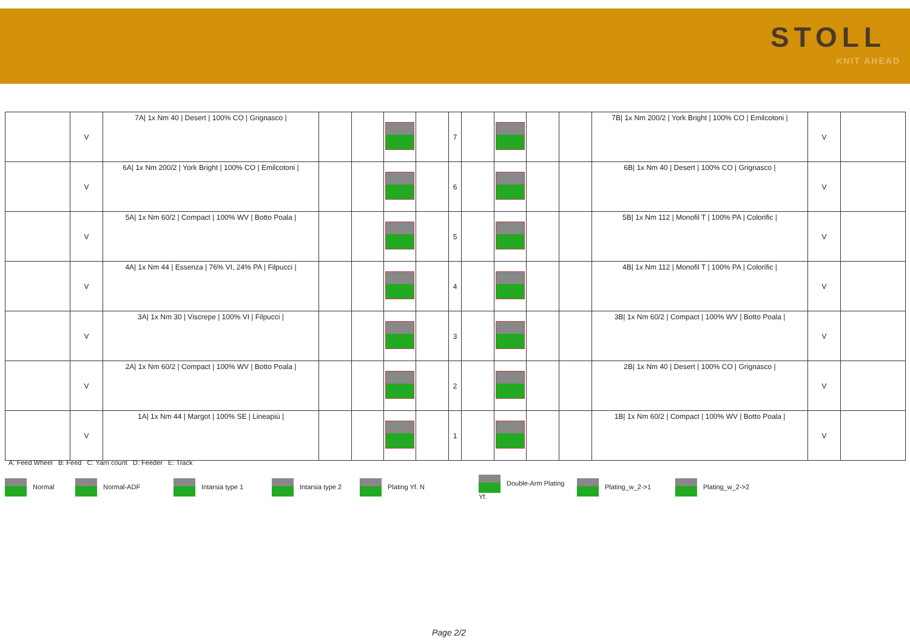STOLL
KNIT AHEAD
| | V | 7A/ 1x Nm 40 / Desert / 100% CO / Grignasco / | | | | | 7 | | | | | 7B/ 1x Nm 200/2 / York Bright / 100% CO / Emilcotoni / | V | |
| | V | 6A/ 1x Nm 200/2 / York Bright / 100% CO / Emilcotoni / | | | | | 6 | | | | | 6B/ 1x Nm 40 / Desert / 100% CO / Grignasco / | V | |
| | V | 5A/ 1x Nm 60/2 / Compact / 100% WV / Botto Poala / | | | | | 5 | | | | | 5B/ 1x Nm 112 / Monofil T / 100% PA / Colorific / | V | |
| | V | 4A/ 1x Nm 44 / Essenza / 76% VI, 24% PA / Filpucci / | | | | | 4 | | | | | 4B/ 1x Nm 112 / Monofil T / 100% PA / Colorific / | V | |
| | V | 3A/ 1x Nm 30 / Viscrepe / 100% VI / Filpucci / | | | | | 3 | | | | | 3B/ 1x Nm 60/2 / Compact / 100% WV / Botto Poala / | V | |
| | V | 2A/ 1x Nm 60/2 / Compact / 100% WV / Botto Poala / | | | | | 2 | | | | | 2B/ 1x Nm 40 / Desert / 100% CO / Grignasco / | V | |
| | V | 1A/ 1x Nm 44 / Margot / 100% SE / Lineapiù / | | | | | 1 | | | | | 1B/ 1x Nm 60/2 / Compact / 100% WV / Botto Poala / | V | |
A: Feed Wheel B: Feed C: Yarn count D: Feeder E: Track
Normal Normal-ADF Intarsia type 1 Intarsia type 2 Plating Yf. N Double-Arm Plating Yf. Plating_w_2->1 Plating_w_2->2
Page 2/2